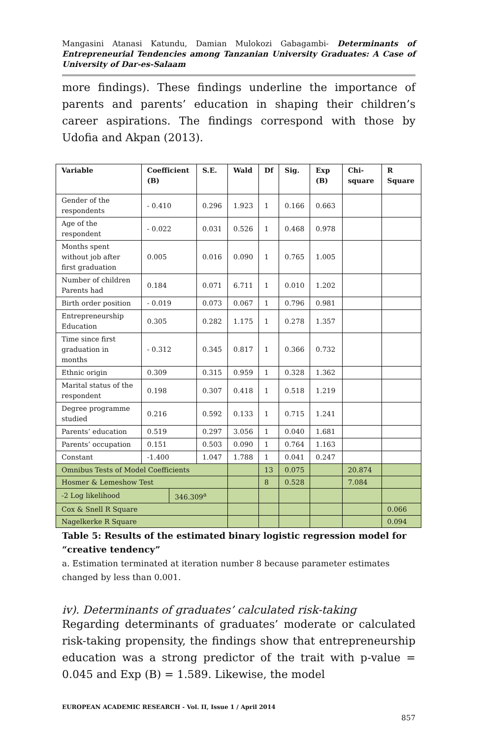Mangasini Atanasi Katundu, Damian Mulokozi Gabagambi- Determinants of Entrepreneurial Tendencies among Tanzanian University Graduates: A Case of University of Dar-es-Salaam
more findings). These findings underline the importance of parents and parents’ education in shaping their children’s career aspirations. The findings correspond with those by Udofia and Akpan (2013).
| Variable | Coefficient (B) | | S.E. | Wald | Df | Sig. | Exp (B) | Chi-square | R Square |
| --- | --- | --- | --- | --- | --- | --- | --- | --- | --- |
| Gender of the respondents | - 0.410 | | 0.296 | 1.923 | 1 | 0.166 | 0.663 | | |
| Age of the respondent | - 0.022 | | 0.031 | 0.526 | 1 | 0.468 | 0.978 | | |
| Months spent without job after first graduation | 0.005 | | 0.016 | 0.090 | 1 | 0.765 | 1.005 | | |
| Number of children Parents had | 0.184 | | 0.071 | 6.711 | 1 | 0.010 | 1.202 | | |
| Birth order position | - 0.019 | | 0.073 | 0.067 | 1 | 0.796 | 0.981 | | |
| Entrepreneurship Education | 0.305 | | 0.282 | 1.175 | 1 | 0.278 | 1.357 | | |
| Time since first graduation in months | - 0.312 | | 0.345 | 0.817 | 1 | 0.366 | 0.732 | | |
| Ethnic origin | 0.309 | | 0.315 | 0.959 | 1 | 0.328 | 1.362 | | |
| Marital status of the respondent | 0.198 | | 0.307 | 0.418 | 1 | 0.518 | 1.219 | | |
| Degree programme studied | 0.216 | | 0.592 | 0.133 | 1 | 0.715 | 1.241 | | |
| Parents’ education | 0.519 | | 0.297 | 3.056 | 1 | 0.040 | 1.681 | | |
| Parents’ occupation | 0.151 | | 0.503 | 0.090 | 1 | 0.764 | 1.163 | | |
| Constant | -1.400 | | 1.047 | 1.788 | 1 | 0.041 | 0.247 | | |
| Omnibus Tests of Model Coefficients | | | | | 13 | 0.075 | | 20.874 | |
| Hosmer & Lemeshow Test | | | | | 8 | 0.528 | | 7.084 | |
| -2 Log likelihood | | 346.309<sup>a</sup> | | | | | | | |
| Cox & Snell R Square | | | | | | | | | 0.066 |
| Nagelkerke R Square | | | | | | | | | 0.094 |
Table 5: Results of the estimated binary logistic regression model for “creative tendency”
a. Estimation terminated at iteration number 8 because parameter estimates changed by less than 0.001.
iv). Determinants of graduates’ calculated risk-taking
Regarding determinants of graduates’ moderate or calculated risk-taking propensity, the findings show that entrepreneurship education was a strong predictor of the trait with p-value = 0.045 and Exp (B) = 1.589. Likewise, the model
EUROPEAN ACADEMIC RESEARCH - Vol. II, Issue 1 / April 2014
857